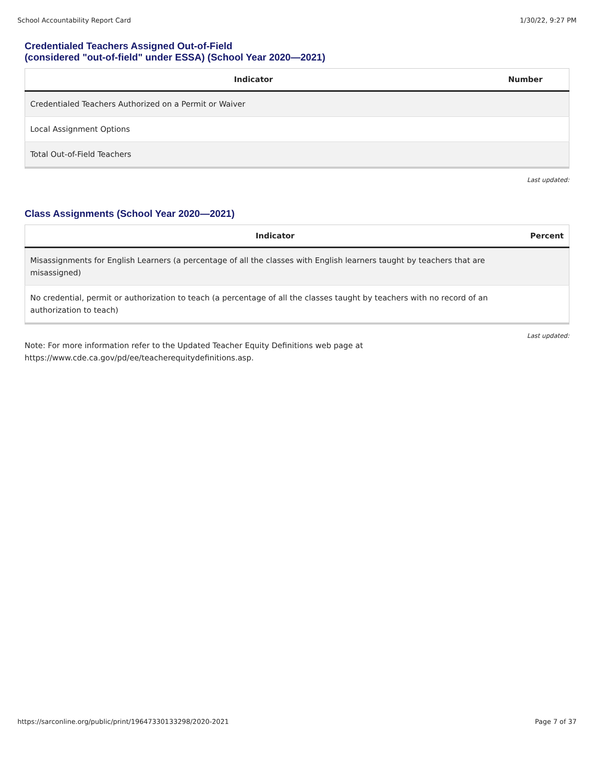School Accountability Report Card 1/30/22, 9:27 PM
Credentialed Teachers Assigned Out-of-Field
(considered "out-of-field" under ESSA) (School Year 2020—2021)
| Indicator | Number |
| --- | --- |
| Credentialed Teachers Authorized on a Permit or Waiver | |
| Local Assignment Options | |
| Total Out-of-Field Teachers | |
Last updated:
Class Assignments (School Year 2020—2021)
| Indicator | Percent |
| --- | --- |
| Misassignments for English Learners (a percentage of all the classes with English learners taught by teachers that are misassigned) | |
| No credential, permit or authorization to teach (a percentage of all the classes taught by teachers with no record of an authorization to teach) | |
Last updated:
Note: For more information refer to the Updated Teacher Equity Definitions web page at
https://www.cde.ca.gov/pd/ee/teacherequitydefinitions.asp.
https://sarconline.org/public/print/19647330133298/2020-2021 Page 7 of 37